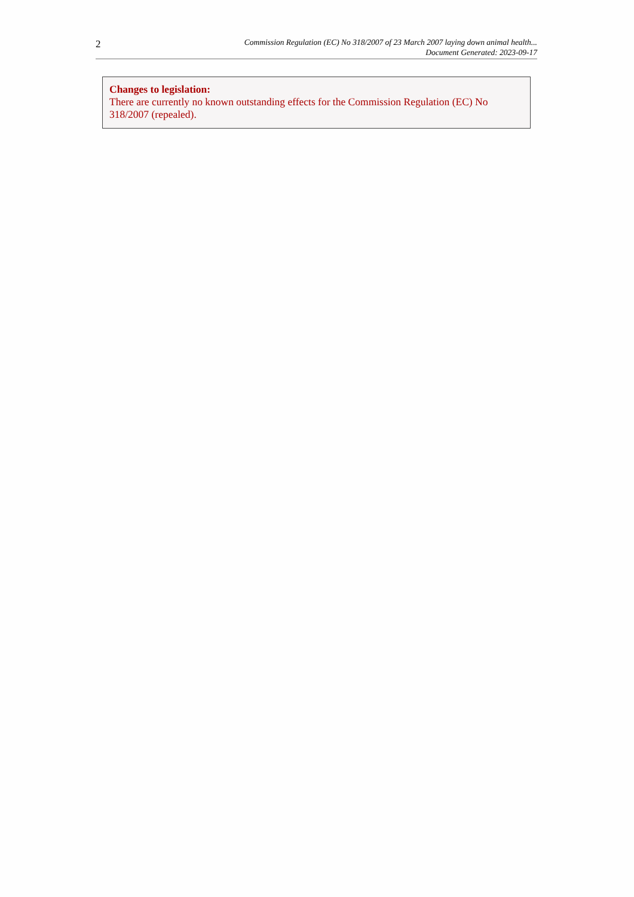2
Commission Regulation (EC) No 318/2007 of 23 March 2007 laying down animal health...
Document Generated: 2023-09-17
Changes to legislation:
There are currently no known outstanding effects for the Commission Regulation (EC) No 318/2007 (repealed).